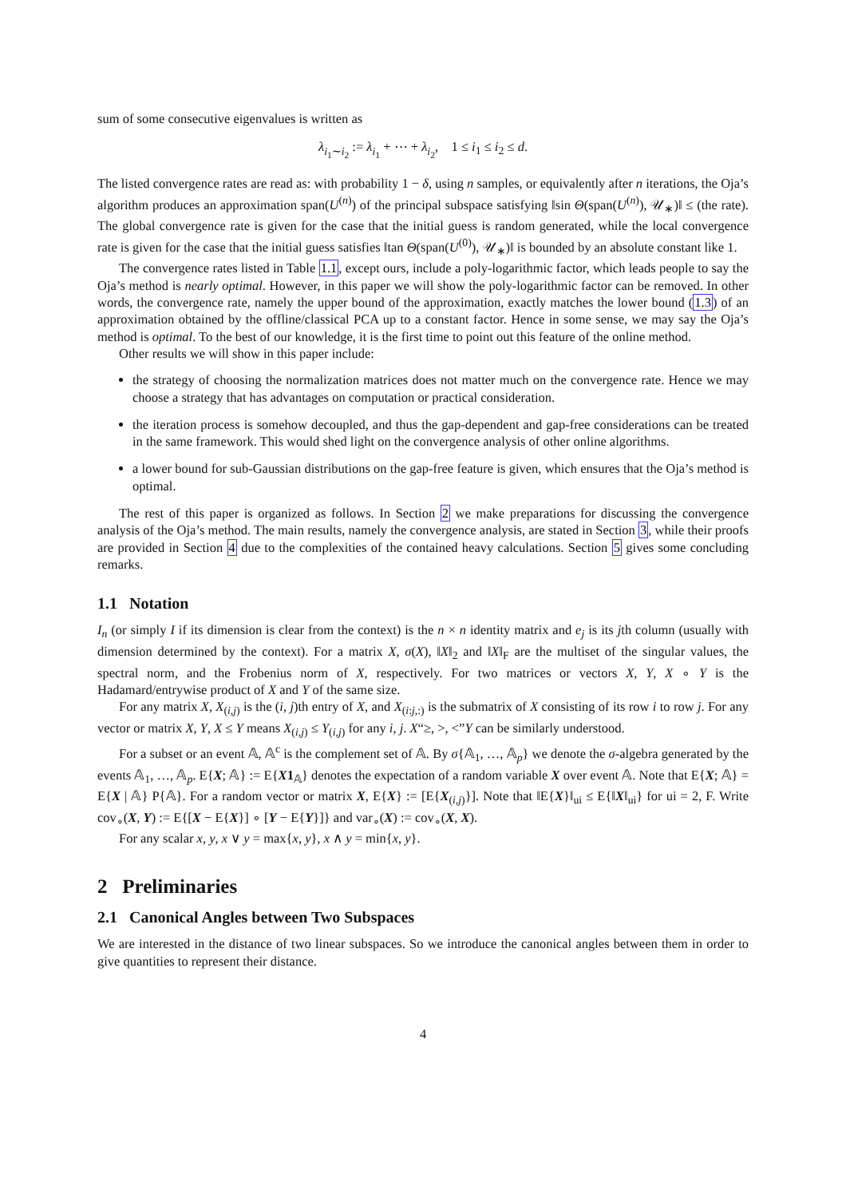sum of some consecutive eigenvalues is written as
λ<sub>i<sub>1</sub>∼i<sub>2</sub></sub> := λ<sub>i<sub>1</sub></sub> + ⋯ + λ<sub>i<sub>2</sub></sub>, 1 ≤ i<sub>1</sub> ≤ i<sub>2</sub> ≤ d.
The listed convergence rates are read as: with probability 1 − δ, using n samples, or equivalently after n iterations, the Oja’s algorithm produces an approximation span(U<sup>(n)</sup>) of the principal subspace satisfying ‖sin Θ(span(U<sup>(n)</sup>), 𝒰<sub>∗</sub>)‖ ≤ (the rate). The global convergence rate is given for the case that the initial guess is random generated, while the local convergence rate is given for the case that the initial guess satisfies ‖tan Θ(span(U<sup>(0)</sup>), 𝒰<sub>∗</sub>)‖ is bounded by an absolute constant like 1.
The convergence rates listed in Table 1.1, except ours, include a poly-logarithmic factor, which leads people to say the Oja’s method is nearly optimal. However, in this paper we will show the poly-logarithmic factor can be removed. In other words, the convergence rate, namely the upper bound of the approximation, exactly matches the lower bound (1.3) of an approximation obtained by the offline/classical PCA up to a constant factor. Hence in some sense, we may say the Oja’s method is optimal. To the best of our knowledge, it is the first time to point out this feature of the online method.
Other results we will show in this paper include:
the strategy of choosing the normalization matrices does not matter much on the convergence rate. Hence we may choose a strategy that has advantages on computation or practical consideration.
the iteration process is somehow decoupled, and thus the gap-dependent and gap-free considerations can be treated in the same framework. This would shed light on the convergence analysis of other online algorithms.
a lower bound for sub-Gaussian distributions on the gap-free feature is given, which ensures that the Oja’s method is optimal.
The rest of this paper is organized as follows. In Section 2 we make preparations for discussing the convergence analysis of the Oja’s method. The main results, namely the convergence analysis, are stated in Section 3, while their proofs are provided in Section 4 due to the complexities of the contained heavy calculations. Section 5 gives some concluding remarks.
1.1 Notation
I<sub>n</sub> (or simply I if its dimension is clear from the context) is the n × n identity matrix and e<sub>j</sub> is its jth column (usually with dimension determined by the context). For a matrix X, σ(X), ‖X‖<sub>2</sub> and ‖X‖<sub>F</sub> are the multiset of the singular values, the spectral norm, and the Frobenius norm of X, respectively. For two matrices or vectors X, Y, X ∘ Y is the Hadamard/entrywise product of X and Y of the same size.
For any matrix X, X<sub>(i,j)</sub> is the (i, j)th entry of X, and X<sub>(i:j,:)</sub> is the submatrix of X consisting of its row i to row j. For any vector or matrix X, Y, X ≤ Y means X<sub>(i,j)</sub> ≤ Y<sub>(i,j)</sub> for any i, j. X“≥, >, <”Y can be similarly understood.
For a subset or an event 𝔸, 𝔸<sup>c</sup> is the complement set of 𝔸. By σ{𝔸<sub>1</sub>, …, 𝔸<sub>p</sub>} we denote the σ-algebra generated by the events 𝔸<sub>1</sub>, …, 𝔸<sub>p</sub>. E{X; 𝔸} := E{X1<sub>𝔸</sub>} denotes the expectation of a random variable X over event 𝔸. Note that E{X; 𝔸} = E{X | 𝔸} P{𝔸}. For a random vector or matrix X, E{X} := [E{X<sub>(i,j)</sub>}]. Note that ‖E{X}‖<sub>ui</sub> ≤ E{‖X‖<sub>ui</sub>} for ui = 2, F. Write cov<sub>∘</sub>(X, Y) := E{[X − E{X}] ∘ [Y − E{Y}]} and var<sub>∘</sub>(X) := cov<sub>∘</sub>(X, X).
For any scalar x, y, x ∨ y = max{x, y}, x ∧ y = min{x, y}.
2 Preliminaries
2.1 Canonical Angles between Two Subspaces
We are interested in the distance of two linear subspaces. So we introduce the canonical angles between them in order to give quantities to represent their distance.
4